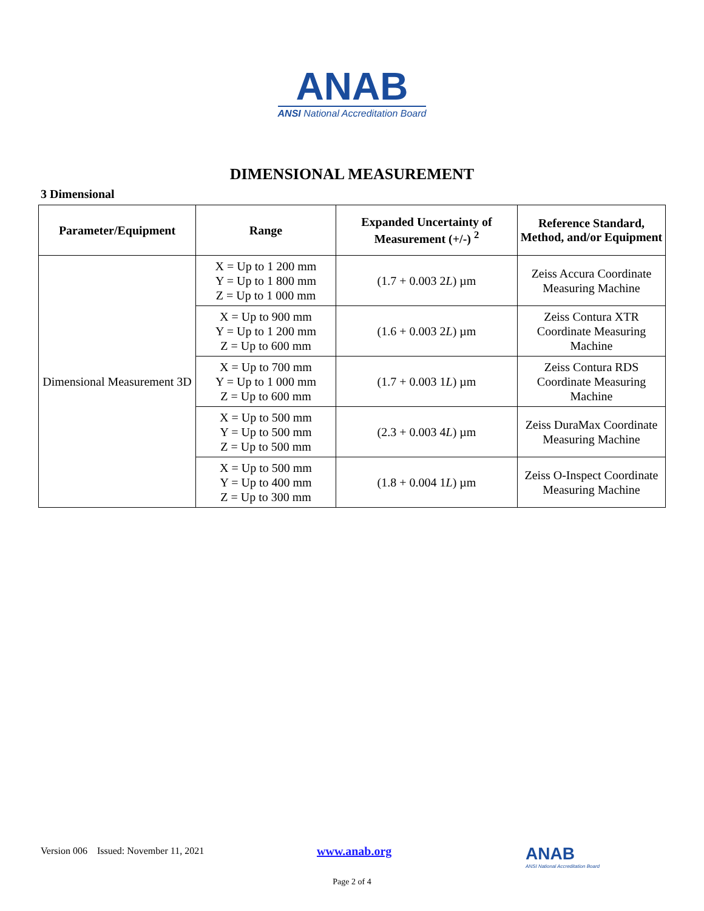ANAB
ANSI National Accreditation Board
DIMENSIONAL MEASUREMENT
3 Dimensional
| Parameter/Equipment | Range | Expanded Uncertainty of Measurement (+/-) <sup>2</sup> | Reference Standard, Method, and/or Equipment |
| --- | --- | --- | --- |
| Dimensional Measurement 3D | X = Up to 1 200 mm Y = Up to 1 800 mm Z = Up to 1 000 mm | (1.7 + 0.003 2 L ) µm | Zeiss Accura Coordinate Measuring Machine |
| | X = Up to 900 mm Y = Up to 1 200 mm Z = Up to 600 mm | (1.6 + 0.003 2 L ) µm | Zeiss Contura XTR Coordinate Measuring Machine |
| | X = Up to 700 mm Y = Up to 1 000 mm Z = Up to 600 mm | (1.7 + 0.003 1 L ) µm | Zeiss Contura RDS Coordinate Measuring Machine |
| | X = Up to 500 mm Y = Up to 500 mm Z = Up to 500 mm | (2.3 + 0.003 4 L ) µm | Zeiss DuraMax Coordinate Measuring Machine |
| | X = Up to 500 mm Y = Up to 400 mm Z = Up to 300 mm | (1.8 + 0.004 1 L ) µm | Zeiss O-Inspect Coordinate Measuring Machine |
Version 006 Issued: November 11, 2021
www.anab.org
ANAB
ANSI National Accreditation Board
Page 2 of 4